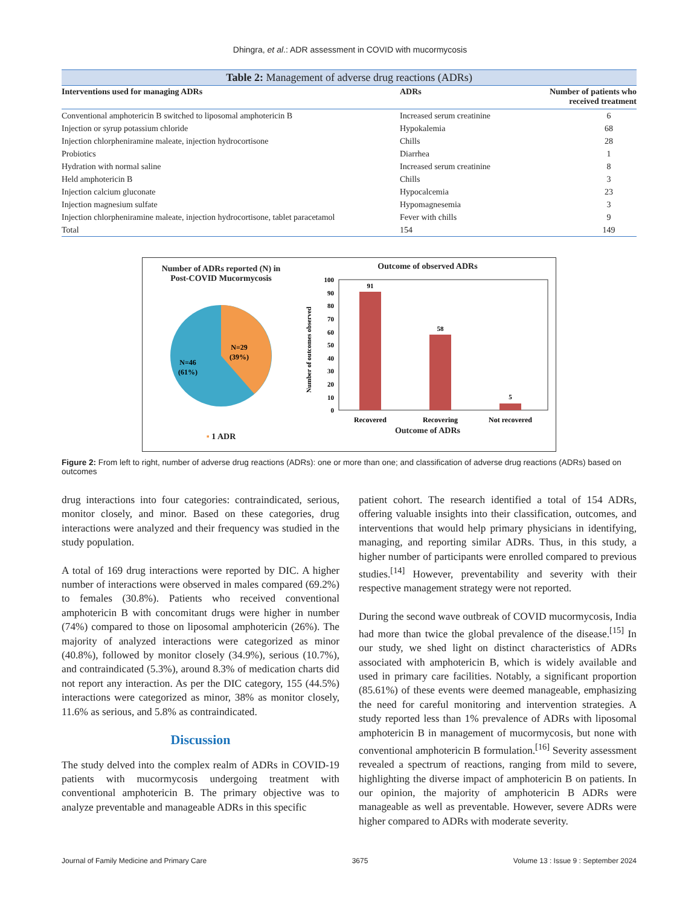Dhingra, et al.: ADR assessment in COVID with mucormycosis
Table 2: Management of adverse drug reactions (ADRs)
| Interventions used for managing ADRs | ADRs | Number of patients who received treatment |
| --- | --- | --- |
| Conventional amphotericin B switched to liposomal amphotericin B | Increased serum creatinine | 6 |
| Injection or syrup potassium chloride | Hypokalemia | 68 |
| Injection chlorpheniramine maleate, injection hydrocortisone | Chills | 28 |
| Probiotics | Diarrhea | 1 |
| Hydration with normal saline | Increased serum creatinine | 8 |
| Held amphotericin B | Chills | 3 |
| Injection calcium gluconate | Hypocalcemia | 23 |
| Injection magnesium sulfate | Hypomagnesemia | 3 |
| Injection chlorpheniramine maleate, injection hydrocortisone, tablet paracetamol | Fever with chills | 9 |
| Total | 154 | 149 |
Number of ADRs reported (N) in
Post-COVID Mucormycosis
N=29
(39%)
N=46
(61%)
▪ 1 ADR
Outcome of observed ADRs
Number of outcomes observed
100
90
80
70
60
50
40
30
20
10
0
91
58
5
Recovered
Recovering
Not recovered
Outcome of ADRs
Figure 2: From left to right, number of adverse drug reactions (ADRs): one or more than one; and classification of adverse drug reactions (ADRs) based on outcomes
drug interactions into four categories: contraindicated, serious, monitor closely, and minor. Based on these categories, drug interactions were analyzed and their frequency was studied in the study population.
A total of 169 drug interactions were reported by DIC. A higher number of interactions were observed in males compared (69.2%) to females (30.8%). Patients who received conventional amphotericin B with concomitant drugs were higher in number (74%) compared to those on liposomal amphotericin (26%). The majority of analyzed interactions were categorized as minor (40.8%), followed by monitor closely (34.9%), serious (10.7%), and contraindicated (5.3%), around 8.3% of medication charts did not report any interaction. As per the DIC category, 155 (44.5%) interactions were categorized as minor, 38% as monitor closely, 11.6% as serious, and 5.8% as contraindicated.
Discussion
The study delved into the complex realm of ADRs in COVID-19 patients with mucormycosis undergoing treatment with conventional amphotericin B. The primary objective was to analyze preventable and manageable ADRs in this specific
patient cohort. The research identified a total of 154 ADRs, offering valuable insights into their classification, outcomes, and interventions that would help primary physicians in identifying, managing, and reporting similar ADRs. Thus, in this study, a higher number of participants were enrolled compared to previous studies.<sup>[14]</sup> However, preventability and severity with their respective management strategy were not reported.
During the second wave outbreak of COVID mucormycosis, India had more than twice the global prevalence of the disease.<sup>[15]</sup> In our study, we shed light on distinct characteristics of ADRs associated with amphotericin B, which is widely available and used in primary care facilities. Notably, a significant proportion (85.61%) of these events were deemed manageable, emphasizing the need for careful monitoring and intervention strategies. A study reported less than 1% prevalence of ADRs with liposomal amphotericin B in management of mucormycosis, but none with conventional amphotericin B formulation.<sup>[16]</sup> Severity assessment revealed a spectrum of reactions, ranging from mild to severe, highlighting the diverse impact of amphotericin B on patients. In our opinion, the majority of amphotericin B ADRs were manageable as well as preventable. However, severe ADRs were higher compared to ADRs with moderate severity.
Journal of Family Medicine and Primary Care 3675 Volume 13 : Issue 9 : September 2024